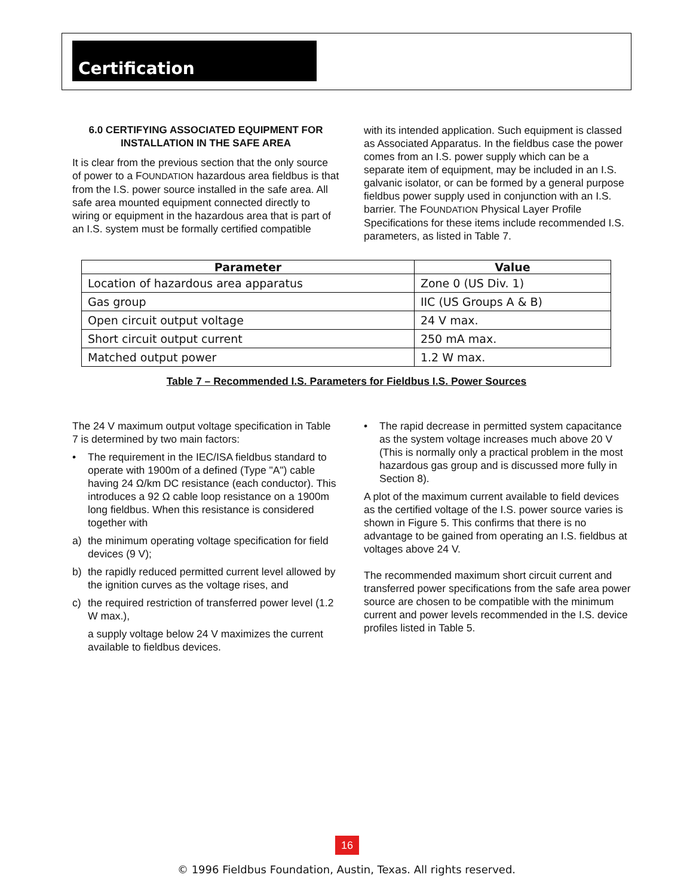Certification
6.0 CERTIFYING ASSOCIATED EQUIPMENT FOR INSTALLATION IN THE SAFE AREA
It is clear from the previous section that the only source of power to a FOUNDATION hazardous area fieldbus is that from the I.S. power source installed in the safe area. All safe area mounted equipment connected directly to wiring or equipment in the hazardous area that is part of an I.S. system must be formally certified compatible
with its intended application. Such equipment is classed as Associated Apparatus. In the fieldbus case the power comes from an I.S. power supply which can be a separate item of equipment, may be included in an I.S. galvanic isolator, or can be formed by a general purpose fieldbus power supply used in conjunction with an I.S. barrier. The FOUNDATION Physical Layer Profile Specifications for these items include recommended I.S. parameters, as listed in Table 7.
| Parameter | Value |
| --- | --- |
| Location of hazardous area apparatus | Zone 0 (US Div. 1) |
| Gas group | IIC (US Groups A & B) |
| Open circuit output voltage | 24 V max. |
| Short circuit output current | 250 mA max. |
| Matched output power | 1.2 W max. |
Table 7 – Recommended I.S. Parameters for Fieldbus I.S. Power Sources
The 24 V maximum output voltage specification in Table 7 is determined by two main factors:
• The requirement in the IEC/ISA fieldbus standard to operate with 1900m of a defined (Type "A") cable having 24 Ω/km DC resistance (each conductor). This introduces a 92 Ω cable loop resistance on a 1900m long fieldbus. When this resistance is considered together with
a) the minimum operating voltage specification for field devices (9 V);
b) the rapidly reduced permitted current level allowed by the ignition curves as the voltage rises, and
c) the required restriction of transferred power level (1.2 W max.),
a supply voltage below 24 V maximizes the current available to fieldbus devices.
• The rapid decrease in permitted system capacitance as the system voltage increases much above 20 V (This is normally only a practical problem in the most hazardous gas group and is discussed more fully in Section 8).
A plot of the maximum current available to field devices as the certified voltage of the I.S. power source varies is shown in Figure 5. This confirms that there is no advantage to be gained from operating an I.S. fieldbus at voltages above 24 V.
The recommended maximum short circuit current and transferred power specifications from the safe area power source are chosen to be compatible with the minimum current and power levels recommended in the I.S. device profiles listed in Table 5.
16
© 1996 Fieldbus Foundation, Austin, Texas. All rights reserved.